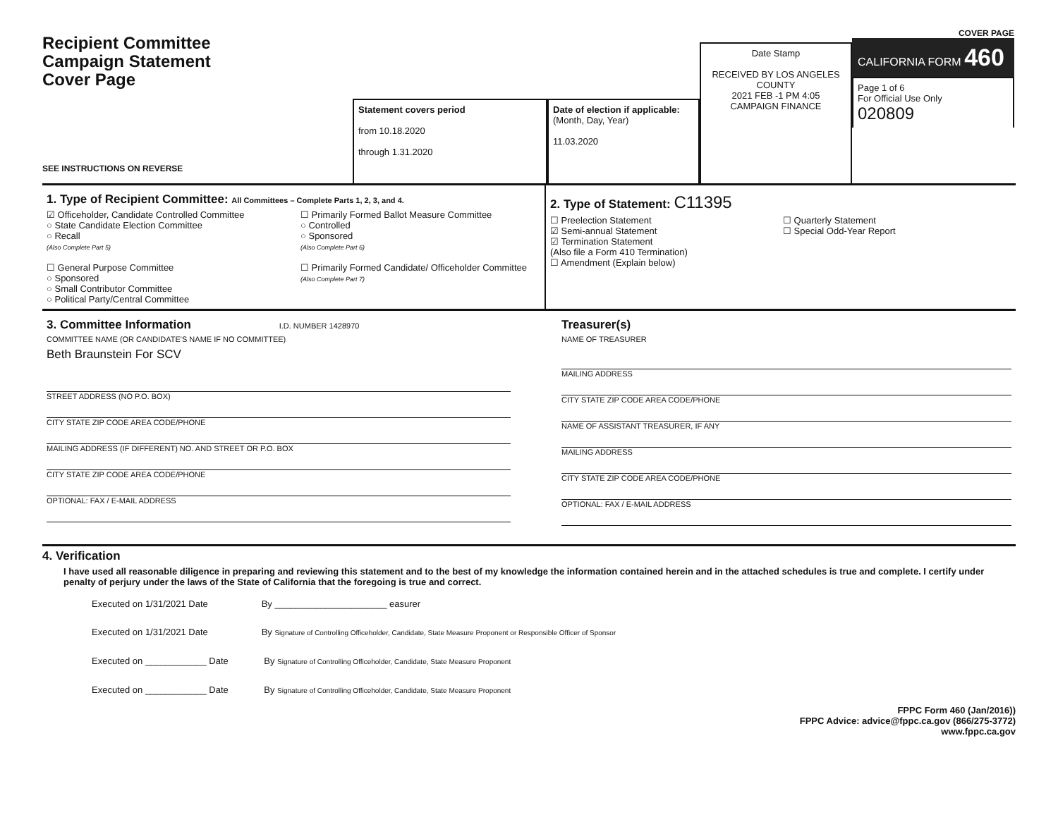Recipient Committee
Campaign Statement
Cover Page
SEE INSTRUCTIONS ON REVERSE
Statement covers period
from 10.18.2020
through 1.31.2020
Date of election if applicable:
(Month, Day, Year)
11.03.2020
Date Stamp
RECEIVED BY LOS ANGELES COUNTY
2021 FEB -1 PM 4:05
CAMPAIGN FINANCE
COVER PAGE
CALIFORNIA FORM 460
Page 1 of 6
For Official Use Only
020809
1. Type of Recipient Committee: All Committees – Complete Parts 1, 2, 3, and 4.
☑ Officeholder, Candidate Controlled Committee
○ State Candidate Election Committee
○ Recall
(Also Complete Part 5)
☐ General Purpose Committee
○ Sponsored
○ Small Contributor Committee
○ Political Party/Central Committee
☐ Primarily Formed Ballot Measure Committee
○ Controlled
○ Sponsored
(Also Complete Part 6)
☐ Primarily Formed Candidate/ Officeholder Committee
(Also Complete Part 7)
2. Type of Statement: C11395
☐ Preelection Statement
☑ Semi-annual Statement
☑ Termination Statement
(Also file a Form 410 Termination)
☐ Amendment (Explain below)
☐ Quarterly Statement
☐ Special Odd-Year Report
3. Committee Information I.D. NUMBER 1428970
COMMITTEE NAME (OR CANDIDATE'S NAME IF NO COMMITTEE)
Beth Braunstein For SCV
STREET ADDRESS (NO P.O. BOX)
CITY STATE ZIP CODE AREA CODE/PHONE
MAILING ADDRESS (IF DIFFERENT) NO. AND STREET OR P.O. BOX
CITY STATE ZIP CODE AREA CODE/PHONE
OPTIONAL: FAX / E-MAIL ADDRESS
Treasurer(s)
NAME OF TREASURER
MAILING ADDRESS
CITY STATE ZIP CODE AREA CODE/PHONE
NAME OF ASSISTANT TREASURER, IF ANY
MAILING ADDRESS
CITY STATE ZIP CODE AREA CODE/PHONE
OPTIONAL: FAX / E-MAIL ADDRESS
4. Verification
I have used all reasonable diligence in preparing and reviewing this statement and to the best of my knowledge the information contained herein and in the attached schedules is true and complete. I certify under penalty of perjury under the laws of the State of California that the foregoing is true and correct.
Executed on 1/31/2021 Date By ______________________ easurer
Executed on 1/31/2021 Date By Signature of Controlling Officeholder, Candidate, State Measure Proponent or Responsible Officer of Sponsor
Executed on ____________ Date By Signature of Controlling Officeholder, Candidate, State Measure Proponent
Executed on ____________ Date By Signature of Controlling Officeholder, Candidate, State Measure Proponent
FPPC Form 460 (Jan/2016))
FPPC Advice: advice@fppc.ca.gov (866/275-3772)
www.fppc.ca.gov